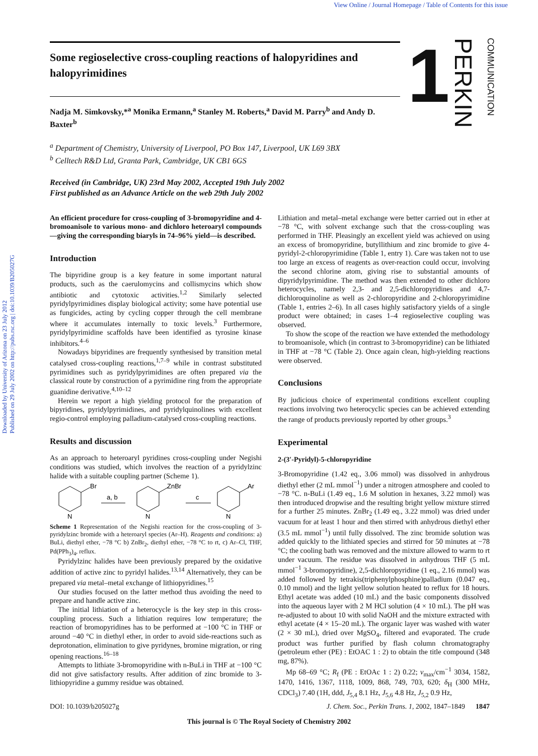View Online / Journal Homepage / Table of Contents for this issue
Downloaded by University of Arizona on 23 July 2012
Published on 29 July 2002 on http://pubs.rsc.org | doi:10.1039/B205027G
1 PERKIN COMMUNICATION
Some regioselective cross-coupling reactions of halopyridines and halopyrimidines
Nadja M. Simkovsky,*<sup>a</sup> Monika Ermann,<sup>a</sup> Stanley M. Roberts,<sup>a</sup> David M. Parry<sup>b</sup> and Andy D. Baxter<sup>b</sup>
<sup>a</sup> Department of Chemistry, University of Liverpool, PO Box 147, Liverpool, UK L69 3BX
<sup>b</sup> Celltech R&D Ltd, Granta Park, Cambridge, UK CB1 6GS
Received (in Cambridge, UK) 23rd May 2002, Accepted 19th July 2002
First published as an Advance Article on the web 29th July 2002
An efficient procedure for cross-coupling of 3-bromopyridine and 4-bromoanisole to various mono- and dichloro heteroaryl compounds—giving the corresponding biaryls in 74–96% yield—is described.
Introduction
The bipyridine group is a key feature in some important natural products, such as the caerulomycins and collismycins which show antibiotic and cytotoxic activities.<sup>1,2</sup> Similarly selected pyridylpyrimidines display biological activity; some have potential use as fungicides, acting by cycling copper through the cell membrane where it accumulates internally to toxic levels.<sup>3</sup> Furthermore, pyridylpyrimidine scaffolds have been identified as tyrosine kinase inhibitors.<sup>4–6</sup>
Nowadays bipyridines are frequently synthesised by transition metal catalysed cross-coupling reactions,<sup>1,7–9</sup> while in contrast substituted pyrimidines such as pyridylpyrimidines are often prepared via the classical route by construction of a pyrimidine ring from the appropriate guanidine derivative.<sup>4,10–12</sup>
Herein we report a high yielding protocol for the preparation of bipyridines, pyridylpyrimidines, and pyridylquinolines with excellent regio-control employing palladium-catalysed cross-coupling reactions.
Results and discussion
As an approach to heteroaryl pyridines cross-coupling under Negishi conditions was studied, which involves the reaction of a pyridylzinc halide with a suitable coupling partner (Scheme 1).
Br
N
a, b
ZnBr
N
c
Ar
N
Scheme 1 Representation of the Negishi reaction for the cross-coupling of 3-pyridylzinc bromide with a heteroaryl species (Ar–H). Reagents and conditions: a) BuLi, diethyl ether, −78 °C b) ZnBr<sub>2</sub>, diethyl ether, −78 °C to rt, c) Ar–Cl, THF, Pd(PPh<sub>3</sub>)<sub>4</sub>, reflux.
Pyridylzinc halides have been previously prepared by the oxidative addition of active zinc to pyridyl halides.<sup>13,14</sup> Alternatively, they can be prepared via metal–metal exchange of lithiopyridines.<sup>15</sup>
Our studies focused on the latter method thus avoiding the need to prepare and handle active zinc.
The initial lithiation of a heterocycle is the key step in this cross-coupling process. Such a lithiation requires low temperature; the reaction of bromopyridines has to be performed at −100 °C in THF or around −40 °C in diethyl ether, in order to avoid side-reactions such as deprotonation, elimination to give pyridynes, bromine migration, or ring opening reactions.<sup>16–18</sup>
Attempts to lithiate 3-bromopyridine with n-BuLi in THF at −100 °C did not give satisfactory results. After addition of zinc bromide to 3-lithiopyridine a gummy residue was obtained.
Lithiation and metal–metal exchange were better carried out in ether at −78 °C, with solvent exchange such that the cross-coupling was performed in THF. Pleasingly an excellent yield was achieved on using an excess of bromopyridine, butyllithium and zinc bromide to give 4-pyridyl-2-chloropyrimidine (Table 1, entry 1). Care was taken not to use too large an excess of reagents as over-reaction could occur, involving the second chlorine atom, giving rise to substantial amounts of dipyridylpyrimidine. The method was then extended to other dichloro heterocycles, namely 2,3- and 2,5-dichloropyridines and 4,7-dichloroquinoline as well as 2-chloropyridine and 2-chloropyrimidine (Table 1, entries 2–6). In all cases highly satisfactory yields of a single product were obtained; in cases 1–4 regioselective coupling was observed.
To show the scope of the reaction we have extended the methodology to bromoanisole, which (in contrast to 3-bromopyridine) can be lithiated in THF at −78 °C (Table 2). Once again clean, high-yielding reactions were observed.
Conclusions
By judicious choice of experimental conditions excellent coupling reactions involving two heterocyclic species can be achieved extending the range of products previously reported by other groups.<sup>3</sup>
Experimental
2-(3′-Pyridyl)-5-chloropyridine
3-Bromopyridine (1.42 eq., 3.06 mmol) was dissolved in anhydrous diethyl ether (2 mL mmol<sup>−1</sup>) under a nitrogen atmosphere and cooled to −78 °C. n-BuLi (1.49 eq., 1.6 M solution in hexanes, 3.22 mmol) was then introduced dropwise and the resulting bright yellow mixture stirred for a further 25 minutes. ZnBr<sub>2</sub> (1.49 eq., 3.22 mmol) was dried under vacuum for at least 1 hour and then stirred with anhydrous diethyl ether (3.5 mL mmol<sup>−1</sup>) until fully dissolved. The zinc bromide solution was added quickly to the lithiated species and stirred for 50 minutes at −78 °C; the cooling bath was removed and the mixture allowed to warm to rt under vacuum. The residue was dissolved in anhydrous THF (5 mL mmol<sup>−1</sup> 3-bromopyridine), 2,5-dichloropyridine (1 eq., 2.16 mmol) was added followed by tetrakis(triphenylphosphine)palladium (0.047 eq., 0.10 mmol) and the light yellow solution heated to reflux for 18 hours. Ethyl acetate was added (10 mL) and the basic components dissolved into the aqueous layer with 2 M HCl solution (4 × 10 mL). The pH was re-adjusted to about 10 with solid NaOH and the mixture extracted with ethyl acetate (4 × 15–20 mL). The organic layer was washed with water (2 × 30 mL), dried over MgSO<sub>4</sub>, filtered and evaporated. The crude product was further purified by flash column chromatography (petroleum ether (PE) : EtOAC 1 : 2) to obtain the title compound (348 mg, 87%).
Mp 68–69 °C; R<sub>f</sub> (PE : EtOAc 1 : 2) 0.22; ν<sub>max</sub>/cm<sup>−1</sup> 3034, 1582, 1470, 1416, 1367, 1118, 1009, 868, 749, 703, 620; δ<sub>H</sub> (300 MHz, CDCl<sub>3</sub>) 7.40 (1H, ddd, J<sub>5,4</sub> 8.1 Hz, J<sub>5,6</sub> 4.8 Hz, J<sub>5,2</sub> 0.9 Hz,
DOI: 10.1039/b205027g J. Chem. Soc., Perkin Trans. 1, 2002, 1847–1849 1847
This journal is © The Royal Society of Chemistry 2002